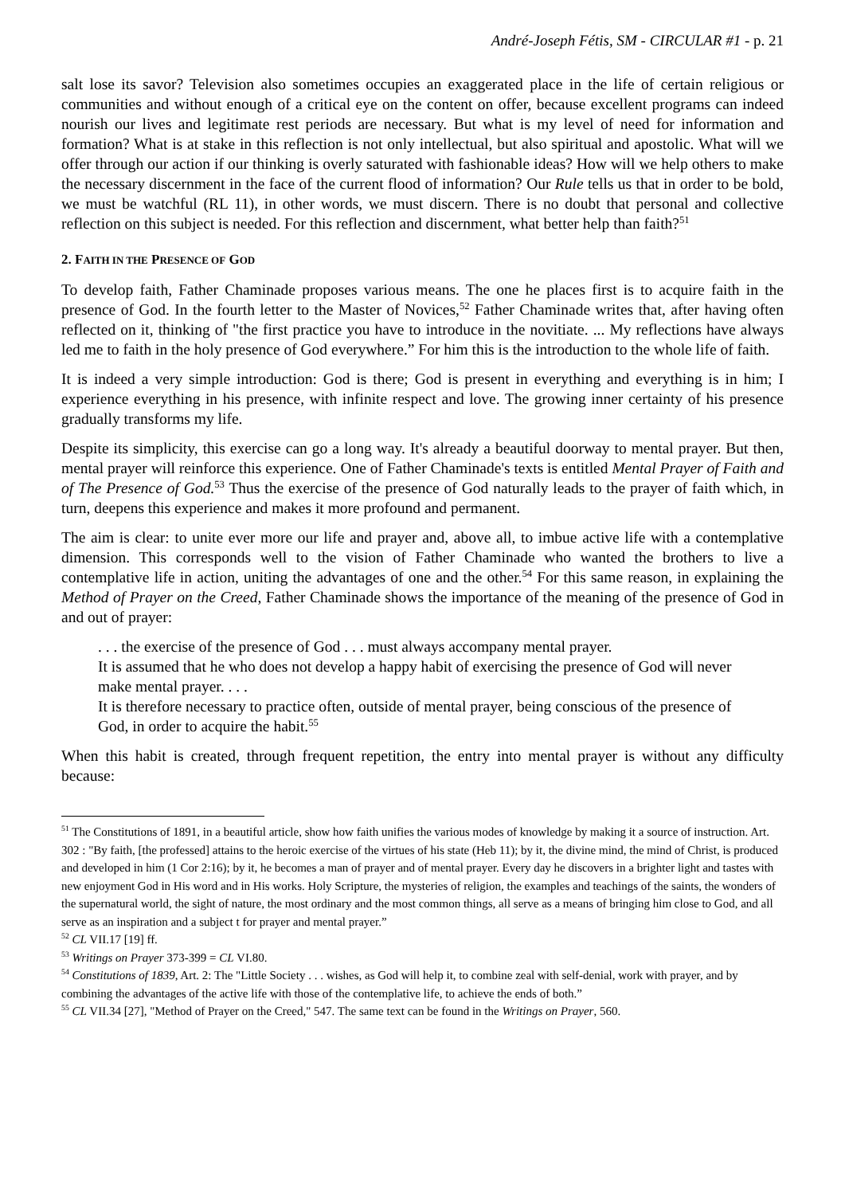André-Joseph Fétis, SM - CIRCULAR #1 - p. 21
salt lose its savor? Television also sometimes occupies an exaggerated place in the life of certain religious or communities and without enough of a critical eye on the content on offer, because excellent programs can indeed nourish our lives and legitimate rest periods are necessary. But what is my level of need for information and formation? What is at stake in this reflection is not only intellectual, but also spiritual and apostolic. What will we offer through our action if our thinking is overly saturated with fashionable ideas? How will we help others to make the necessary discernment in the face of the current flood of information? Our Rule tells us that in order to be bold, we must be watchful (RL 11), in other words, we must discern. There is no doubt that personal and collective reflection on this subject is needed. For this reflection and discernment, what better help than faith?<sup>51</sup>
2. FAITH IN THE PRESENCE OF GOD
To develop faith, Father Chaminade proposes various means. The one he places first is to acquire faith in the presence of God. In the fourth letter to the Master of Novices,<sup>52</sup> Father Chaminade writes that, after having often reflected on it, thinking of "the first practice you have to introduce in the novitiate. ... My reflections have always led me to faith in the holy presence of God everywhere.” For him this is the introduction to the whole life of faith.
It is indeed a very simple introduction: God is there; God is present in everything and everything is in him; I experience everything in his presence, with infinite respect and love. The growing inner certainty of his presence gradually transforms my life.
Despite its simplicity, this exercise can go a long way. It's already a beautiful doorway to mental prayer. But then, mental prayer will reinforce this experience. One of Father Chaminade's texts is entitled Mental Prayer of Faith and of The Presence of God.<sup>53</sup> Thus the exercise of the presence of God naturally leads to the prayer of faith which, in turn, deepens this experience and makes it more profound and permanent.
The aim is clear: to unite ever more our life and prayer and, above all, to imbue active life with a contemplative dimension. This corresponds well to the vision of Father Chaminade who wanted the brothers to live a contemplative life in action, uniting the advantages of one and the other.<sup>54</sup> For this same reason, in explaining the Method of Prayer on the Creed, Father Chaminade shows the importance of the meaning of the presence of God in and out of prayer:
. . . the exercise of the presence of God . . . must always accompany mental prayer.
It is assumed that he who does not develop a happy habit of exercising the presence of God will never make mental prayer. . . .
It is therefore necessary to practice often, outside of mental prayer, being conscious of the presence of God, in order to acquire the habit.<sup>55</sup>
When this habit is created, through frequent repetition, the entry into mental prayer is without any difficulty because:
<sup>51</sup> The Constitutions of 1891, in a beautiful article, show how faith unifies the various modes of knowledge by making it a source of instruction. Art. 302 : "By faith, [the professed] attains to the heroic exercise of the virtues of his state (Heb 11); by it, the divine mind, the mind of Christ, is produced and developed in him (1 Cor 2:16); by it, he becomes a man of prayer and of mental prayer. Every day he discovers in a brighter light and tastes with new enjoyment God in His word and in His works. Holy Scripture, the mysteries of religion, the examples and teachings of the saints, the wonders of the supernatural world, the sight of nature, the most ordinary and the most common things, all serve as a means of bringing him close to God, and all serve as an inspiration and a subject t for prayer and mental prayer.”
<sup>52</sup> CL VII.17 [19] ff.
<sup>53</sup> Writings on Prayer 373-399 = CL VI.80.
<sup>54</sup> Constitutions of 1839, Art. 2: The "Little Society . . . wishes, as God will help it, to combine zeal with self-denial, work with prayer, and by combining the advantages of the active life with those of the contemplative life, to achieve the ends of both.”
<sup>55</sup> CL VII.34 [27], "Method of Prayer on the Creed," 547. The same text can be found in the Writings on Prayer, 560.